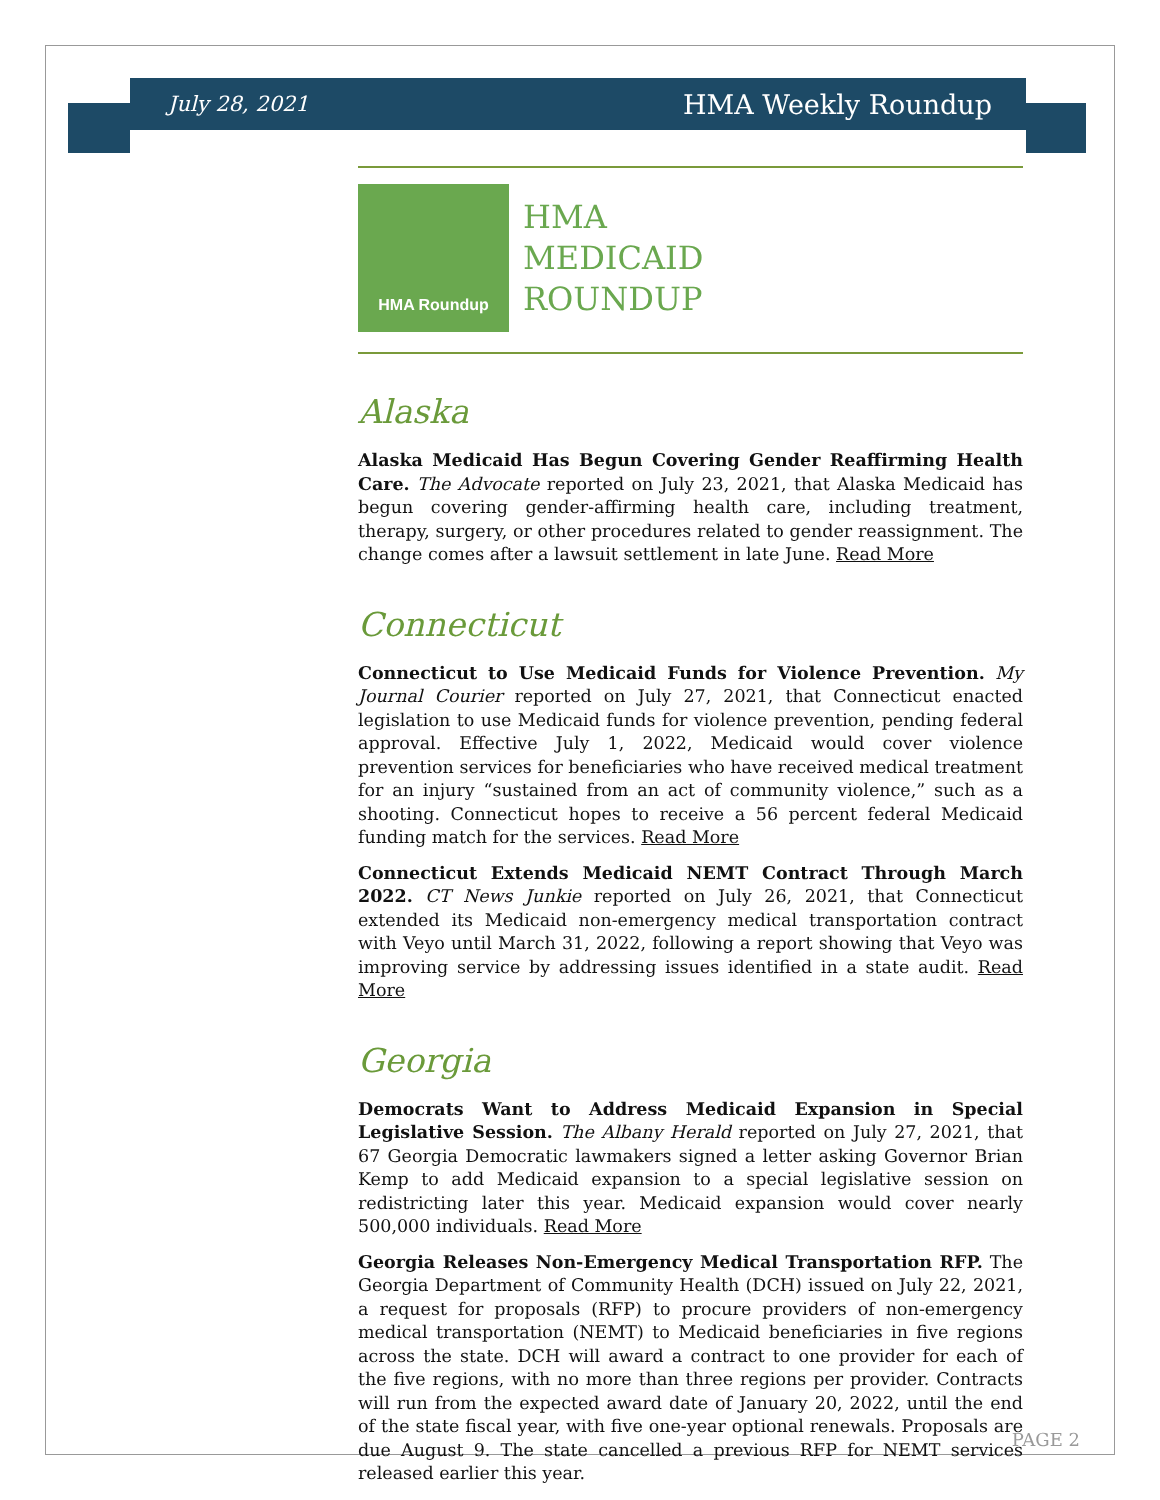July 28, 2021 HMA Weekly Roundup
HMA Roundup
HMA
MEDICAID
ROUNDUP
Alaska
Alaska Medicaid Has Begun Covering Gender Reaffirming Health Care. The Advocate reported on July 23, 2021, that Alaska Medicaid has begun covering gender-affirming health care, including treatment, therapy, surgery, or other procedures related to gender reassignment. The change comes after a lawsuit settlement in late June. Read More
Connecticut
Connecticut to Use Medicaid Funds for Violence Prevention. My Journal Courier reported on July 27, 2021, that Connecticut enacted legislation to use Medicaid funds for violence prevention, pending federal approval. Effective July 1, 2022, Medicaid would cover violence prevention services for beneficiaries who have received medical treatment for an injury “sustained from an act of community violence,” such as a shooting. Connecticut hopes to receive a 56 percent federal Medicaid funding match for the services. Read More
Connecticut Extends Medicaid NEMT Contract Through March 2022. CT News Junkie reported on July 26, 2021, that Connecticut extended its Medicaid non-emergency medical transportation contract with Veyo until March 31, 2022, following a report showing that Veyo was improving service by addressing issues identified in a state audit. Read More
Georgia
Democrats Want to Address Medicaid Expansion in Special Legislative Session. The Albany Herald reported on July 27, 2021, that 67 Georgia Democratic lawmakers signed a letter asking Governor Brian Kemp to add Medicaid expansion to a special legislative session on redistricting later this year. Medicaid expansion would cover nearly 500,000 individuals. Read More
Georgia Releases Non-Emergency Medical Transportation RFP. The Georgia Department of Community Health (DCH) issued on July 22, 2021, a request for proposals (RFP) to procure providers of non-emergency medical transportation (NEMT) to Medicaid beneficiaries in five regions across the state. DCH will award a contract to one provider for each of the five regions, with no more than three regions per provider. Contracts will run from the expected award date of January 20, 2022, until the end of the state fiscal year, with five one-year optional renewals. Proposals are due August 9. The state cancelled a previous RFP for NEMT services released earlier this year.
PAGE 2